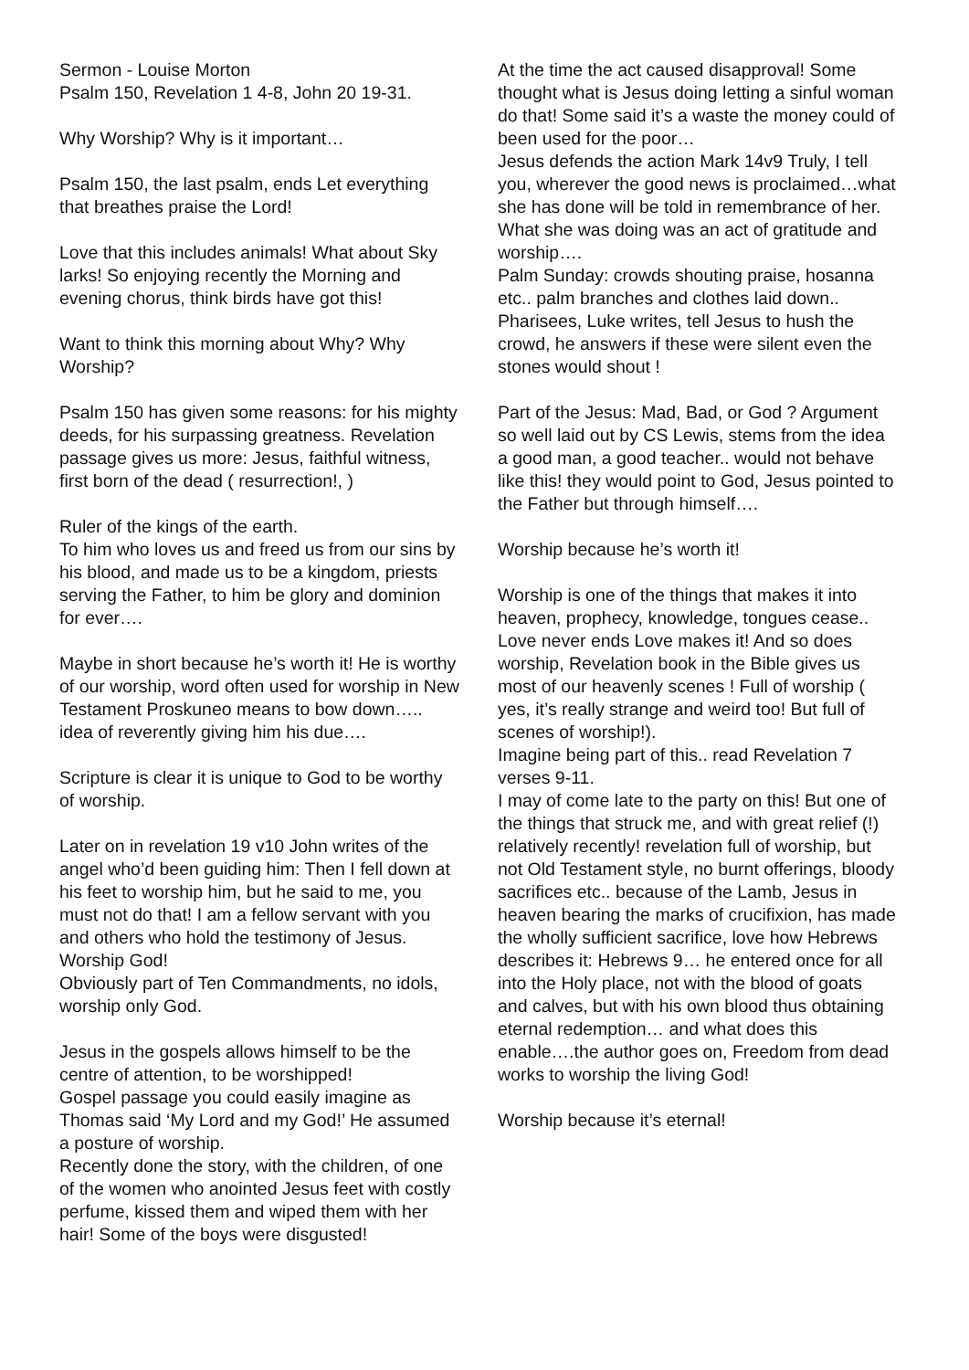Sermon - Louise Morton
Psalm 150, Revelation 1 4-8, John 20 19-31.
Why Worship? Why is it important…
Psalm 150, the last psalm, ends Let everything that breathes praise the Lord!
Love that this includes animals! What about Sky larks! So enjoying recently the Morning and evening chorus, think birds have got this!
Want to think this morning about Why? Why Worship?
Psalm 150 has given some reasons: for his mighty deeds, for his surpassing greatness. Revelation passage gives us more: Jesus, faithful witness, first born of the dead ( resurrection!, )
Ruler of the kings of the earth.
To him who loves us and freed us from our sins by his blood, and made us to be a kingdom, priests serving the Father, to him be glory and dominion for ever….
Maybe in short because he’s worth it! He is worthy of our worship, word often used for worship in New Testament Proskuneo means to bow down….. idea of reverently giving him his due….
Scripture is clear it is unique to God to be worthy of worship.
Later on in revelation 19 v10 John writes of the angel who’d been guiding him: Then I fell down at his feet to worship him, but he said to me, you must not do that! I am a fellow servant with you and others who hold the testimony of Jesus. Worship God!
Obviously part of Ten Commandments, no idols, worship only God.
Jesus in the gospels allows himself to be the centre of attention, to be worshipped!
Gospel passage you could easily imagine as Thomas said ‘My Lord and my God!’ He assumed a posture of worship.
Recently done the story, with the children, of one of the women who anointed Jesus feet with costly perfume, kissed them and wiped them with her hair! Some of the boys were disgusted!
At the time the act caused disapproval! Some thought what is Jesus doing letting a sinful woman do that! Some said it’s a waste the money could of been used for the poor…
Jesus defends the action Mark 14v9 Truly, I tell you, wherever the good news is proclaimed…what she has done will be told in remembrance of her.
What she was doing was an act of gratitude and worship….
Palm Sunday: crowds shouting praise, hosanna etc.. palm branches and clothes laid down..
Pharisees, Luke writes, tell Jesus to hush the crowd, he answers if these were silent even the stones would shout !
Part of the Jesus: Mad, Bad, or God ? Argument so well laid out by CS Lewis, stems from the idea a good man, a good teacher.. would not behave like this! they would point to God, Jesus pointed to the Father but through himself….
Worship because he’s worth it!
Worship is one of the things that makes it into heaven, prophecy, knowledge, tongues cease..
Love never ends Love makes it! And so does worship, Revelation book in the Bible gives us most of our heavenly scenes ! Full of worship ( yes, it’s really strange and weird too! But full of scenes of worship!).
Imagine being part of this.. read Revelation 7 verses 9-11.
I may of come late to the party on this! But one of the things that struck me, and with great relief (!) relatively recently! revelation full of worship, but not Old Testament style, no burnt offerings, bloody sacrifices etc.. because of the Lamb, Jesus in heaven bearing the marks of crucifixion, has made the wholly sufficient sacrifice, love how Hebrews describes it: Hebrews 9… he entered once for all into the Holy place, not with the blood of goats and calves, but with his own blood thus obtaining eternal redemption… and what does this enable….the author goes on, Freedom from dead works to worship the living God!
Worship because it’s eternal!